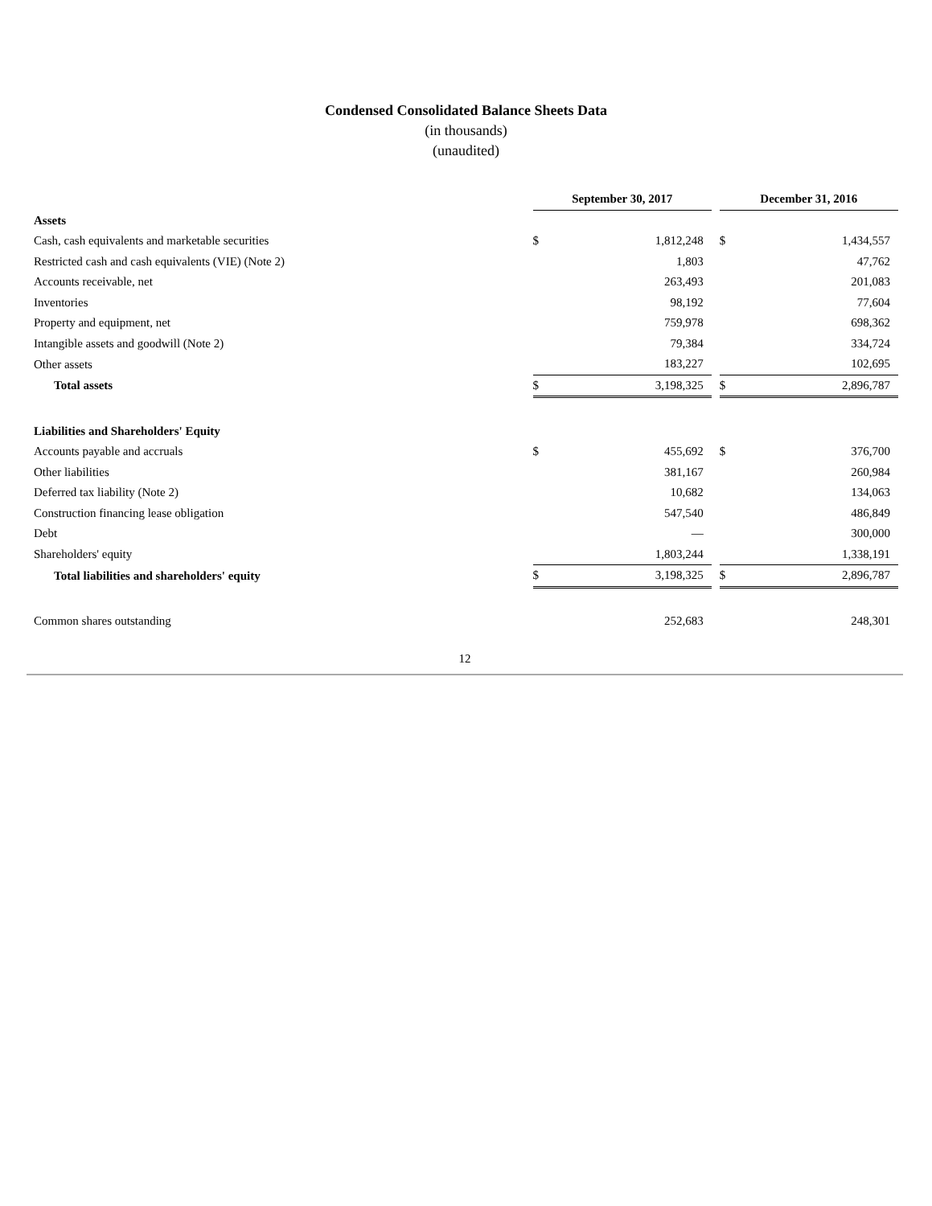Condensed Consolidated Balance Sheets Data
(in thousands)
(unaudited)
| | September 30, 2017 | | | December 31, 2016 | |
| Assets | | | | | |
| Cash, cash equivalents and marketable securities | $ | 1,812,248 | | $ | 1,434,557 |
| Restricted cash and cash equivalents (VIE) (Note 2) | | 1,803 | | | 47,762 |
| Accounts receivable, net | | 263,493 | | | 201,083 |
| Inventories | | 98,192 | | | 77,604 |
| Property and equipment, net | | 759,978 | | | 698,362 |
| Intangible assets and goodwill (Note 2) | | 79,384 | | | 334,724 |
| Other assets | | 183,227 | | | 102,695 |
| Total assets | $ | 3,198,325 | | $ | 2,896,787 |
| Liabilities and Shareholders' Equity | | | | | |
| Accounts payable and accruals | $ | 455,692 | | $ | 376,700 |
| Other liabilities | | 381,167 | | | 260,984 |
| Deferred tax liability (Note 2) | | 10,682 | | | 134,063 |
| Construction financing lease obligation | | 547,540 | | | 486,849 |
| Debt | | — | | | 300,000 |
| Shareholders' equity | | 1,803,244 | | | 1,338,191 |
| Total liabilities and shareholders' equity | $ | 3,198,325 | | $ | 2,896,787 |
| Common shares outstanding | | 252,683 | | | 248,301 |
12